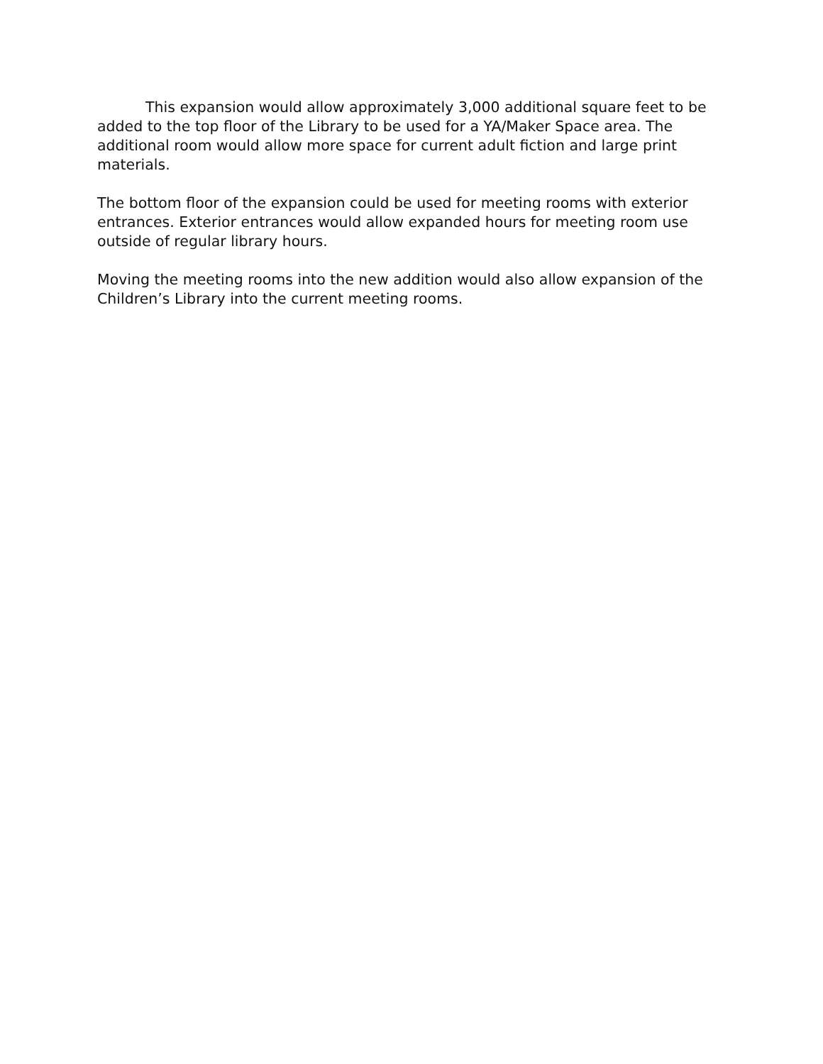This expansion would allow approximately 3,000 additional square feet to be added to the top floor of the Library to be used for a YA/Maker Space area. The additional room would allow more space for current adult fiction and large print materials.
The bottom floor of the expansion could be used for meeting rooms with exterior entrances. Exterior entrances would allow expanded hours for meeting room use outside of regular library hours.
Moving the meeting rooms into the new addition would also allow expansion of the Children’s Library into the current meeting rooms.